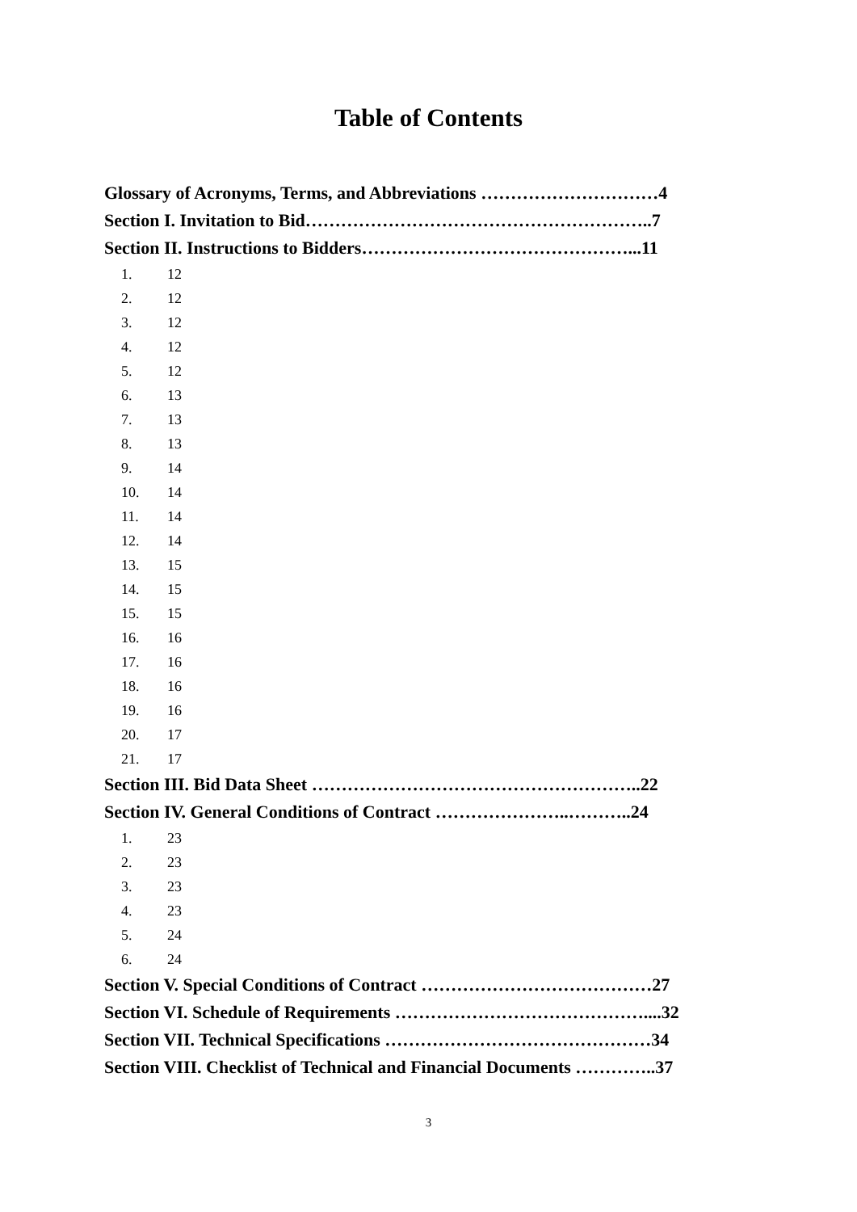Table of Contents
Glossary of Acronyms, Terms, and Abbreviations …………………………4
Section I. Invitation to Bid…………………………………………………..7
Section II. Instructions to Bidders………………………………………...11
1. 12
2. 12
3. 12
4. 12
5. 12
6. 13
7. 13
8. 13
9. 14
10. 14
11. 14
12. 14
13. 15
14. 15
15. 15
16. 16
17. 16
18. 16
19. 16
20. 17
21. 17
Section III. Bid Data Sheet ………………………………………………..22
Section IV. General Conditions of Contract …………………..………..24
1. 23
2. 23
3. 23
4. 23
5. 24
6. 24
Section V. Special Conditions of Contract …………………………………27
Section VI. Schedule of Requirements ……………………………………....32
Section VII. Technical Specifications ………………………………………34
Section VIII. Checklist of Technical and Financial Documents …………..37
3